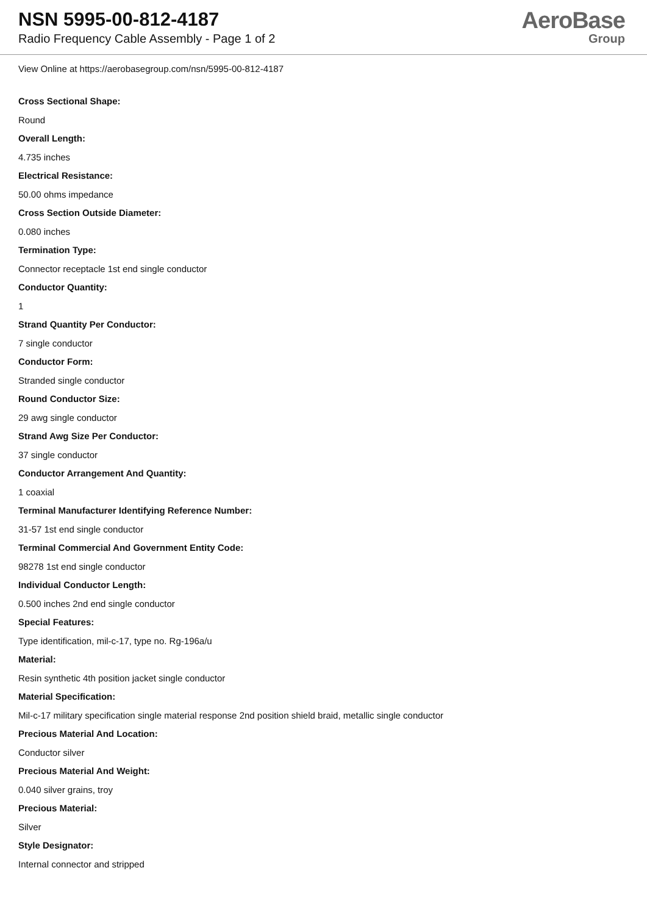NSN 5995-00-812-4187
Radio Frequency Cable Assembly - Page 1 of 2
AeroBase
Group
View Online at https://aerobasegroup.com/nsn/5995-00-812-4187
Cross Sectional Shape:
Round
Overall Length:
4.735 inches
Electrical Resistance:
50.00 ohms impedance
Cross Section Outside Diameter:
0.080 inches
Termination Type:
Connector receptacle 1st end single conductor
Conductor Quantity:
1
Strand Quantity Per Conductor:
7 single conductor
Conductor Form:
Stranded single conductor
Round Conductor Size:
29 awg single conductor
Strand Awg Size Per Conductor:
37 single conductor
Conductor Arrangement And Quantity:
1 coaxial
Terminal Manufacturer Identifying Reference Number:
31-57 1st end single conductor
Terminal Commercial And Government Entity Code:
98278 1st end single conductor
Individual Conductor Length:
0.500 inches 2nd end single conductor
Special Features:
Type identification, mil-c-17, type no. Rg-196a/u
Material:
Resin synthetic 4th position jacket single conductor
Material Specification:
Mil-c-17 military specification single material response 2nd position shield braid, metallic single conductor
Precious Material And Location:
Conductor silver
Precious Material And Weight:
0.040 silver grains, troy
Precious Material:
Silver
Style Designator:
Internal connector and stripped